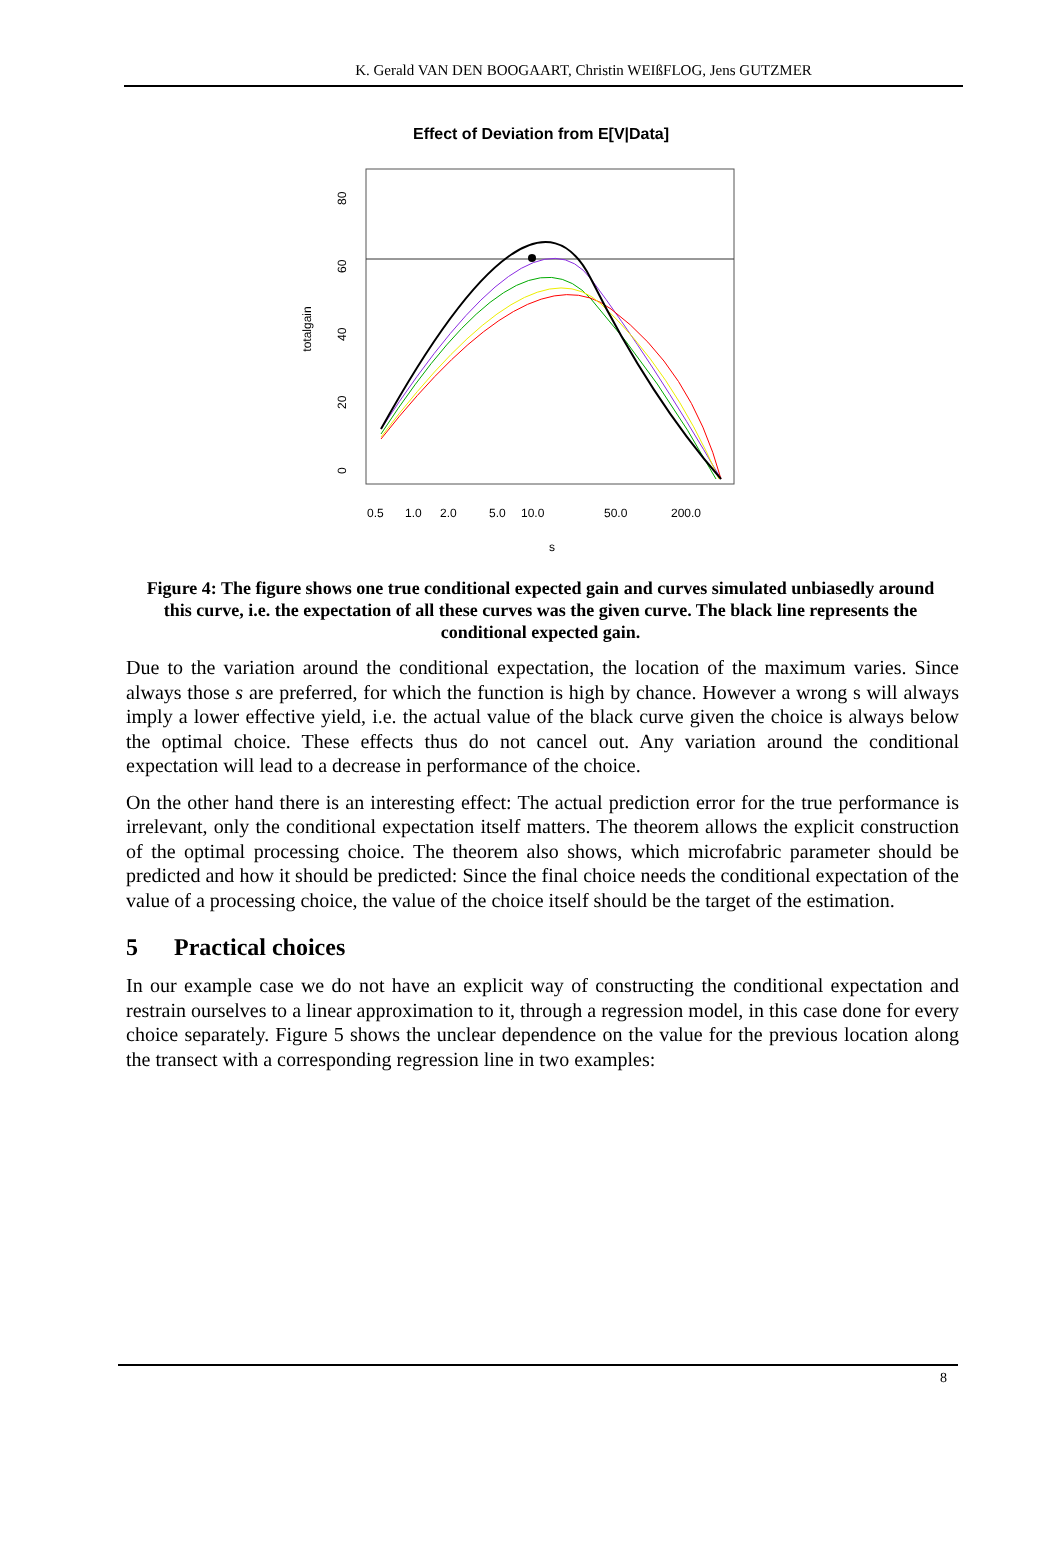K. Gerald VAN DEN BOOGAART, Christin WEIßFLOG, Jens GUTZMER
Effect of Deviation from E[V|Data]
totalgain
0
20
40
60
80
0.5
1.0
2.0
5.0
10.0
50.0
200.0
s
Figure 4: The figure shows one true conditional expected gain and curves simulated unbiasedly around this curve, i.e. the expectation of all these curves was the given curve. The black line represents the conditional expected gain.
Due to the variation around the conditional expectation, the location of the maximum varies. Since always those s are preferred, for which the function is high by chance. However a wrong s will always imply a lower effective yield, i.e. the actual value of the black curve given the choice is always below the optimal choice. These effects thus do not cancel out. Any variation around the conditional expectation will lead to a decrease in performance of the choice.
On the other hand there is an interesting effect: The actual prediction error for the true performance is irrelevant, only the conditional expectation itself matters. The theorem allows the explicit construction of the optimal processing choice. The theorem also shows, which microfabric parameter should be predicted and how it should be predicted: Since the final choice needs the conditional expectation of the value of a processing choice, the value of the choice itself should be the target of the estimation.
5 Practical choices
In our example case we do not have an explicit way of constructing the conditional expectation and restrain ourselves to a linear approximation to it, through a regression model, in this case done for every choice separately. Figure 5 shows the unclear dependence on the value for the previous location along the transect with a corresponding regression line in two examples:
8